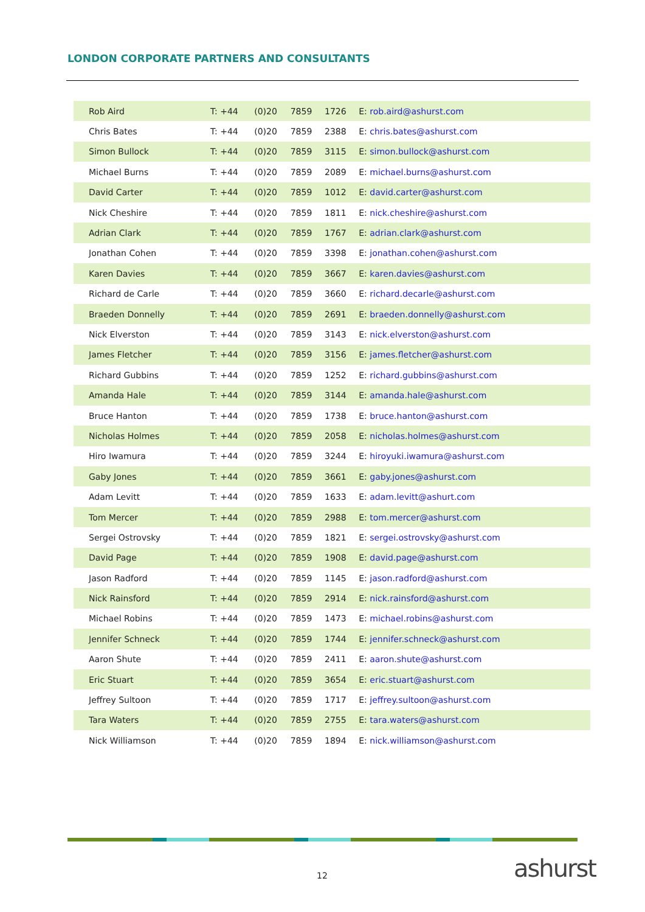LONDON CORPORATE PARTNERS AND CONSULTANTS
| Rob Aird | T: +44 | (0)20 | 7859 | 1726 | E: rob.aird@ashurst.com |
| Chris Bates | T: +44 | (0)20 | 7859 | 2388 | E: chris.bates@ashurst.com |
| Simon Bullock | T: +44 | (0)20 | 7859 | 3115 | E: simon.bullock@ashurst.com |
| Michael Burns | T: +44 | (0)20 | 7859 | 2089 | E: michael.burns@ashurst.com |
| David Carter | T: +44 | (0)20 | 7859 | 1012 | E: david.carter@ashurst.com |
| Nick Cheshire | T: +44 | (0)20 | 7859 | 1811 | E: nick.cheshire@ashurst.com |
| Adrian Clark | T: +44 | (0)20 | 7859 | 1767 | E: adrian.clark@ashurst.com |
| Jonathan Cohen | T: +44 | (0)20 | 7859 | 3398 | E: jonathan.cohen@ashurst.com |
| Karen Davies | T: +44 | (0)20 | 7859 | 3667 | E: karen.davies@ashurst.com |
| Richard de Carle | T: +44 | (0)20 | 7859 | 3660 | E: richard.decarle@ashurst.com |
| Braeden Donnelly | T: +44 | (0)20 | 7859 | 2691 | E: braeden.donnelly@ashurst.com |
| Nick Elverston | T: +44 | (0)20 | 7859 | 3143 | E: nick.elverston@ashurst.com |
| James Fletcher | T: +44 | (0)20 | 7859 | 3156 | E: james.fletcher@ashurst.com |
| Richard Gubbins | T: +44 | (0)20 | 7859 | 1252 | E: richard.gubbins@ashurst.com |
| Amanda Hale | T: +44 | (0)20 | 7859 | 3144 | E: amanda.hale@ashurst.com |
| Bruce Hanton | T: +44 | (0)20 | 7859 | 1738 | E: bruce.hanton@ashurst.com |
| Nicholas Holmes | T: +44 | (0)20 | 7859 | 2058 | E: nicholas.holmes@ashurst.com |
| Hiro Iwamura | T: +44 | (0)20 | 7859 | 3244 | E: hiroyuki.iwamura@ashurst.com |
| Gaby Jones | T: +44 | (0)20 | 7859 | 3661 | E: gaby.jones@ashurst.com |
| Adam Levitt | T: +44 | (0)20 | 7859 | 1633 | E: adam.levitt@ashurt.com |
| Tom Mercer | T: +44 | (0)20 | 7859 | 2988 | E: tom.mercer@ashurst.com |
| Sergei Ostrovsky | T: +44 | (0)20 | 7859 | 1821 | E: sergei.ostrovsky@ashurst.com |
| David Page | T: +44 | (0)20 | 7859 | 1908 | E: david.page@ashurst.com |
| Jason Radford | T: +44 | (0)20 | 7859 | 1145 | E: jason.radford@ashurst.com |
| Nick Rainsford | T: +44 | (0)20 | 7859 | 2914 | E: nick.rainsford@ashurst.com |
| Michael Robins | T: +44 | (0)20 | 7859 | 1473 | E: michael.robins@ashurst.com |
| Jennifer Schneck | T: +44 | (0)20 | 7859 | 1744 | E: jennifer.schneck@ashurst.com |
| Aaron Shute | T: +44 | (0)20 | 7859 | 2411 | E: aaron.shute@ashurst.com |
| Eric Stuart | T: +44 | (0)20 | 7859 | 3654 | E: eric.stuart@ashurst.com |
| Jeffrey Sultoon | T: +44 | (0)20 | 7859 | 1717 | E: jeffrey.sultoon@ashurst.com |
| Tara Waters | T: +44 | (0)20 | 7859 | 2755 | E: tara.waters@ashurst.com |
| Nick Williamson | T: +44 | (0)20 | 7859 | 1894 | E: nick.williamson@ashurst.com |
12 ashurst